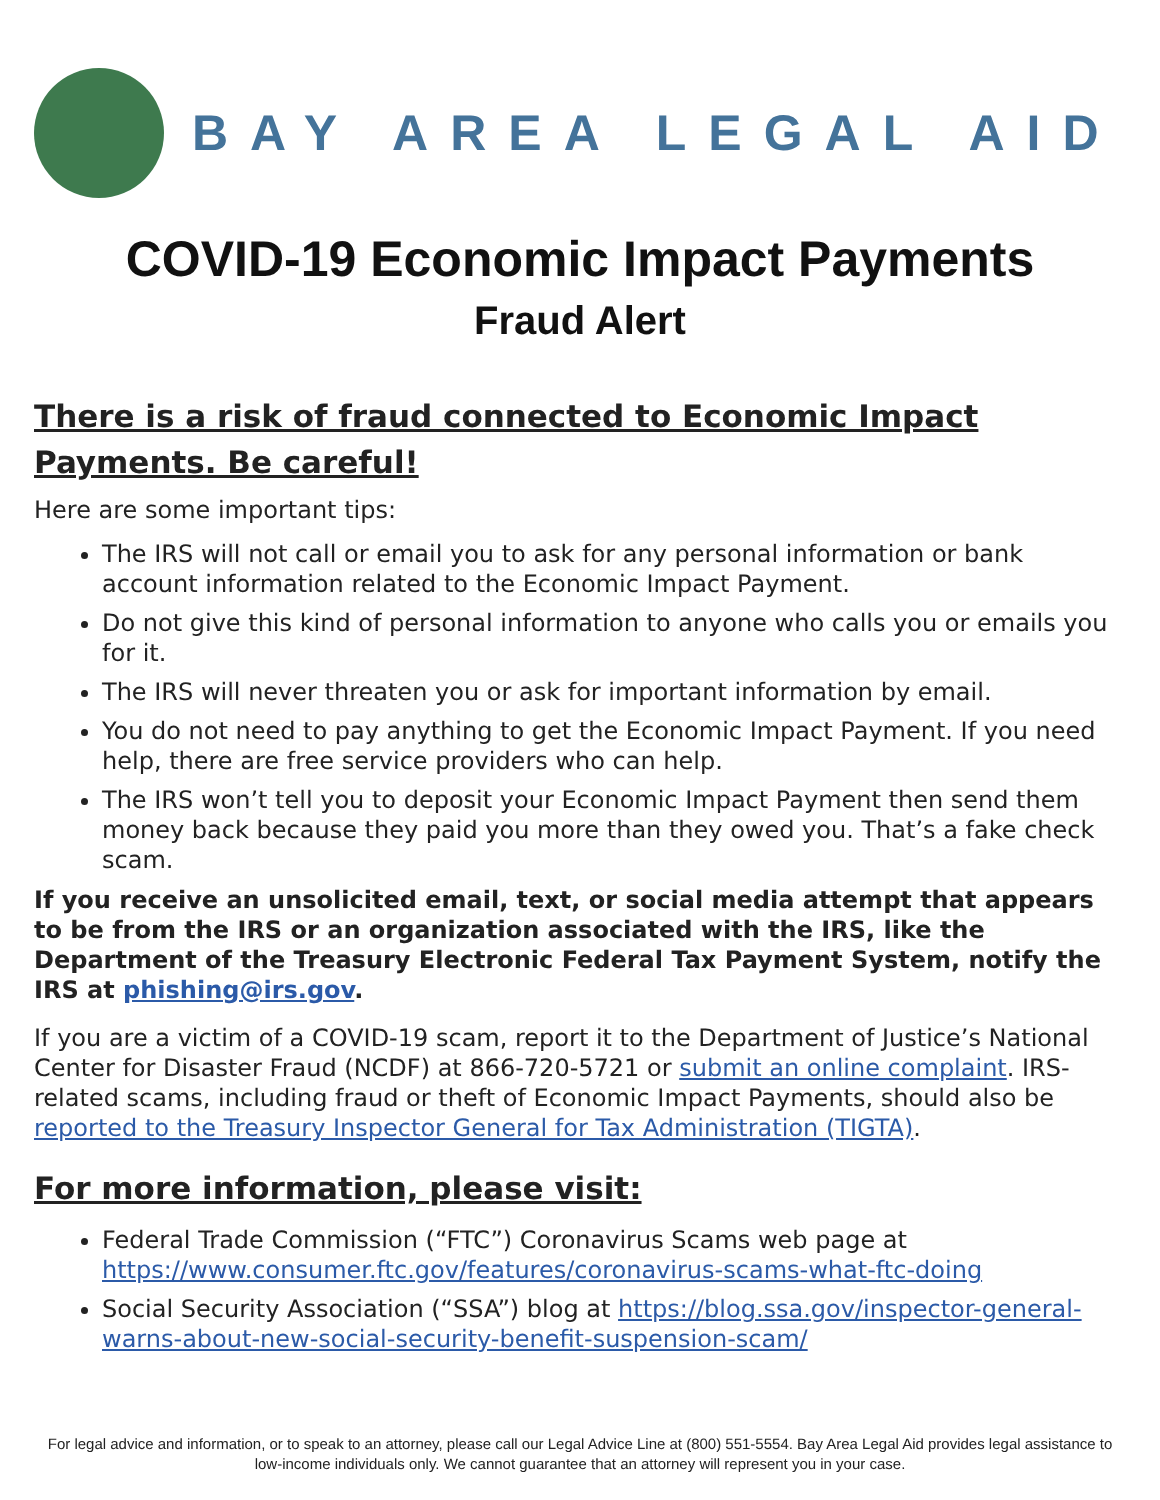BAY AREA LEGAL AID
COVID-19 Economic Impact Payments
Fraud Alert
There is a risk of fraud connected to Economic Impact Payments. Be careful!
Here are some important tips:
The IRS will not call or email you to ask for any personal information or bank account information related to the Economic Impact Payment.
Do not give this kind of personal information to anyone who calls you or emails you for it.
The IRS will never threaten you or ask for important information by email.
You do not need to pay anything to get the Economic Impact Payment. If you need help, there are free service providers who can help.
The IRS won’t tell you to deposit your Economic Impact Payment then send them money back because they paid you more than they owed you. That’s a fake check scam.
If you receive an unsolicited email, text, or social media attempt that appears to be from the IRS or an organization associated with the IRS, like the Department of the Treasury Electronic Federal Tax Payment System, notify the IRS at phishing@irs.gov.
If you are a victim of a COVID-19 scam, report it to the Department of Justice’s National Center for Disaster Fraud (NCDF) at 866-720-5721 or submit an online complaint. IRS-related scams, including fraud or theft of Economic Impact Payments, should also be reported to the Treasury Inspector General for Tax Administration (TIGTA).
For more information, please visit:
Federal Trade Commission (“FTC”) Coronavirus Scams web page at https://www.consumer.ftc.gov/features/coronavirus-scams-what-ftc-doing
Social Security Association (“SSA”) blog at https://blog.ssa.gov/inspector-general-warns-about-new-social-security-benefit-suspension-scam/
For legal advice and information, or to speak to an attorney, please call our Legal Advice Line at (800) 551-5554. Bay Area Legal Aid provides legal assistance to low-income individuals only. We cannot guarantee that an attorney will represent you in your case.